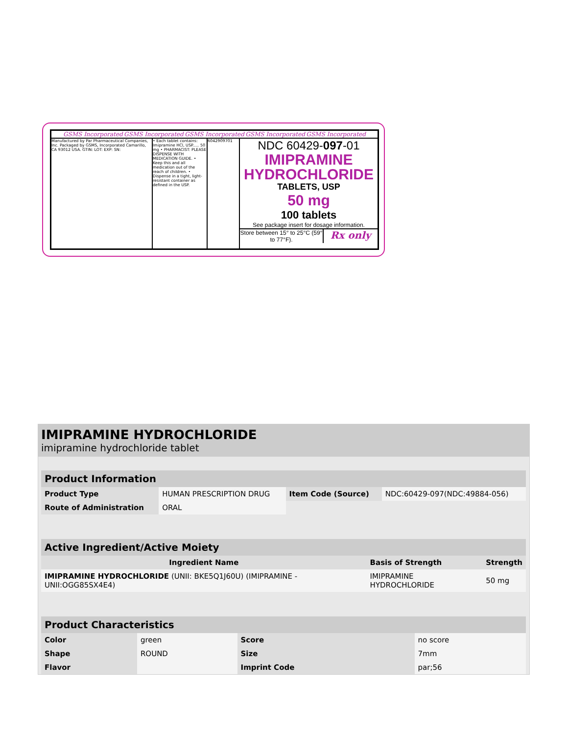GSMS Incorporated GSMS Incorporated GSMS Incorporated GSMS Incorporated GSMS Incorporated
Manufactured by Par Pharmaceutical Companies, Inc. Packaged by GSMS, Incorporated Camarillo, CA 93012 USA. GTIN: LOT: EXP: SN:
• Each tablet contains: Imipramine HCl, USP..... 50 mg • PHARMACIST: PLEASE DISPENSE WITH MEDICATION GUIDE. • Keep this and all medication out of the reach of children. • Dispense in a tight, light-resistant container as defined in the USP.
6042909701
NDC 60429-097-01
IMIPRAMINE
HYDROCHLORIDE
TABLETS, USP
50 mg
100 tablets
See package insert for dosage information.
Store between 15° to 25°C (59° to 77°F).
Rx only
IMIPRAMINE HYDROCHLORIDE
imipramine hydrochloride tablet
| Product Information | | | |
| Product Type | HUMAN PRESCRIPTION DRUG | Item Code (Source) | NDC:60429-097(NDC:49884-056) |
| Route of Administration | ORAL | | |
| Active Ingredient/Active Moiety | | |
| Ingredient Name | Basis of Strength | Strength |
| IMIPRAMINE HYDROCHLORIDE (UNII: BKE5Q1J60U) (IMIPRAMINE - UNII:OGG85SX4E4) | IMIPRAMINE HYDROCHLORIDE | 50 mg |
| Product Characteristics | | | |
| Color | green | Score | no score |
| Shape | ROUND | Size | 7mm |
| Flavor | | Imprint Code | par;56 |